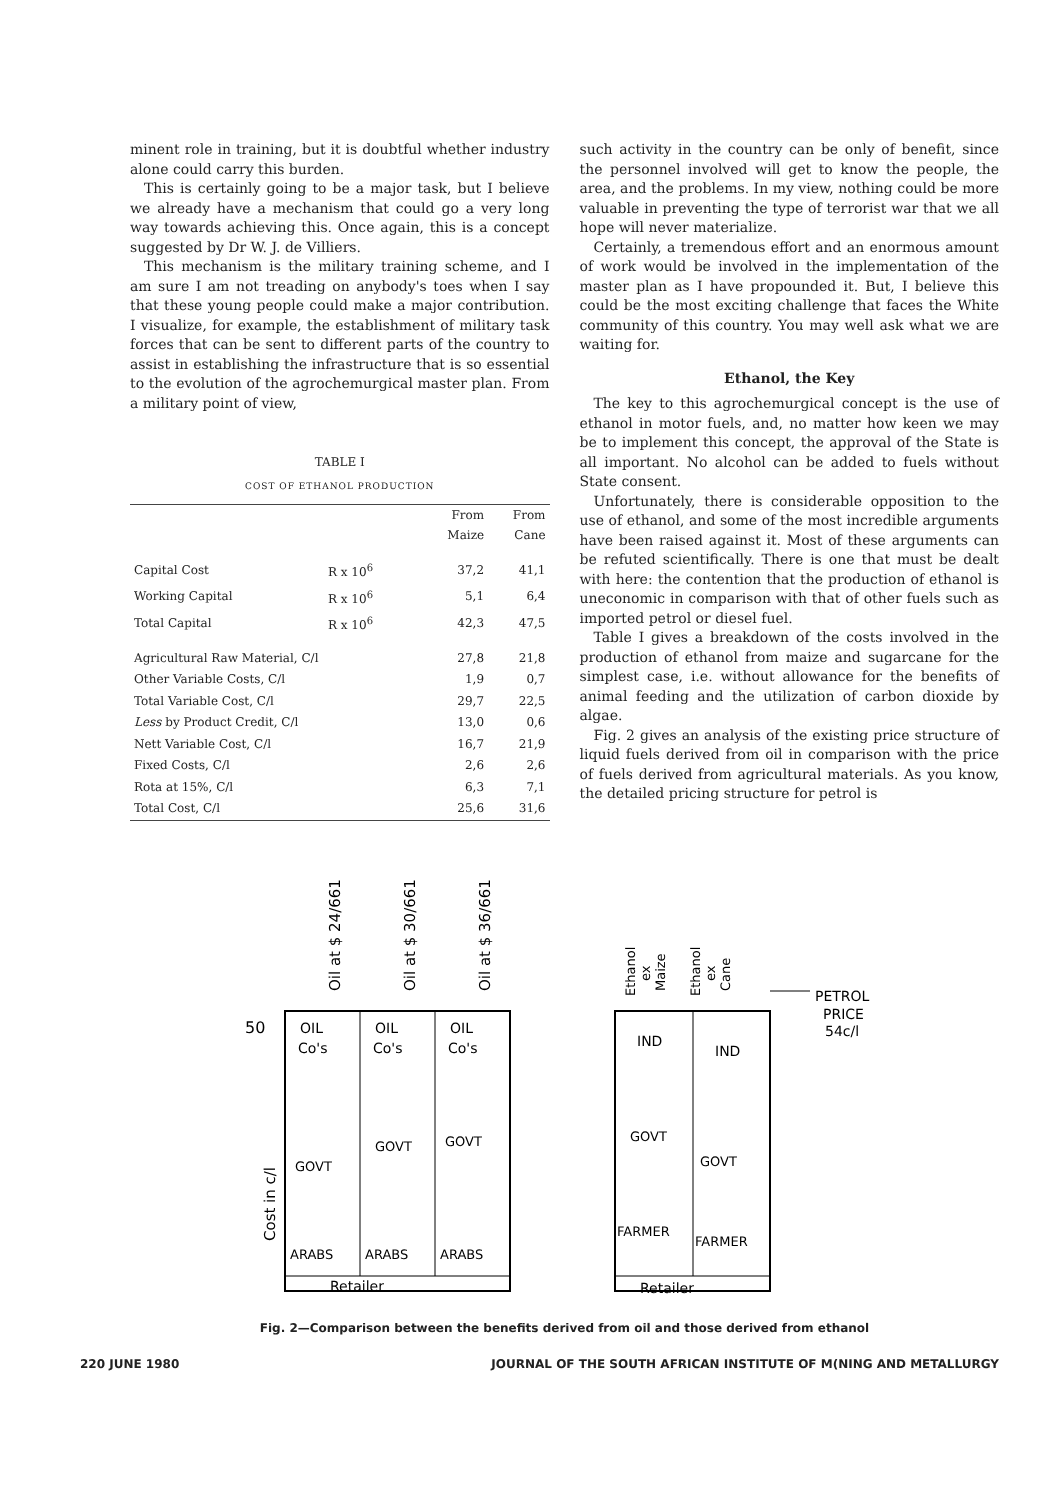minent role in training, but it is doubtful whether industry alone could carry this burden.
This is certainly going to be a major task, but I believe we already have a mechanism that could go a very long way towards achieving this. Once again, this is a concept suggested by Dr W. J. de Villiers.
This mechanism is the military training scheme, and I am sure I am not treading on anybody's toes when I say that these young people could make a major contribution. I visualize, for example, the establishment of military task forces that can be sent to different parts of the country to assist in establishing the infrastructure that is so essential to the evolution of the agrochemurgical master plan. From a military point of view,
TABLE I
COST OF ETHANOL PRODUCTION
| | | From Maize | From Cane |
| --- | --- | --- | --- |
| Capital Cost | R x 10<sup>6</sup> | 37,2 | 41,1 |
| Working Capital | R x 10<sup>6</sup> | 5,1 | 6,4 |
| Total Capital | R x 10<sup>6</sup> | 42,3 | 47,5 |
| Agricultural Raw Material, C/l | | 27,8 | 21,8 |
| Other Variable Costs, C/l | | 1,9 | 0,7 |
| Total Variable Cost, C/l | | 29,7 | 22,5 |
| Less by Product Credit, C/l | | 13,0 | 0,6 |
| Nett Variable Cost, C/l | | 16,7 | 21,9 |
| Fixed Costs, C/l | | 2,6 | 2,6 |
| Rota at 15%, C/l | | 6,3 | 7,1 |
| Total Cost, C/l | | 25,6 | 31,6 |
such activity in the country can be only of benefit, since the personnel involved will get to know the people, the area, and the problems. In my view, nothing could be more valuable in preventing the type of terrorist war that we all hope will never materialize.
Certainly, a tremendous effort and an enormous amount of work would be involved in the implementation of the master plan as I have propounded it. But, I believe this could be the most exciting challenge that faces the White community of this country. You may well ask what we are waiting for.
Ethanol, the Key
The key to this agrochemurgical concept is the use of ethanol in motor fuels, and, no matter how keen we may be to implement this concept, the approval of the State is all important. No alcohol can be added to fuels without State consent.
Unfortunately, there is considerable opposition to the use of ethanol, and some of the most incredible arguments have been raised against it. Most of these arguments can be refuted scientifically. There is one that must be dealt with here: the contention that the production of ethanol is uneconomic in comparison with that of other fuels such as imported petrol or diesel fuel.
Table I gives a breakdown of the costs involved in the production of ethanol from maize and sugarcane for the simplest case, i.e. without allowance for the benefits of animal feeding and the utilization of carbon dioxide by algae.
Fig. 2 gives an analysis of the existing price structure of liquid fuels derived from oil in comparison with the price of fuels derived from agricultural materials. As you know, the detailed pricing structure for petrol is
Cost in c/l
50
Oil at $ 24/661
Oil at $ 30/661
Oil at $ 36/661
OIL
Co's
OIL
Co's
OIL
Co's
GOVT
GOVT
GOVT
ARABS
ARABS
ARABS
Retailer
Ethanol
ex
Maize
Ethanol
ex
Cane
IND
IND
GOVT
GOVT
FARMER
FARMER
Retailer
PETROL
PRICE
54c/l
Fig. 2—Comparison between the benefits derived from oil and those derived from ethanol
220 JUNE 1980 JOURNAL OF THE SOUTH AFRICAN INSTITUTE OF M(NING AND METALLURGY